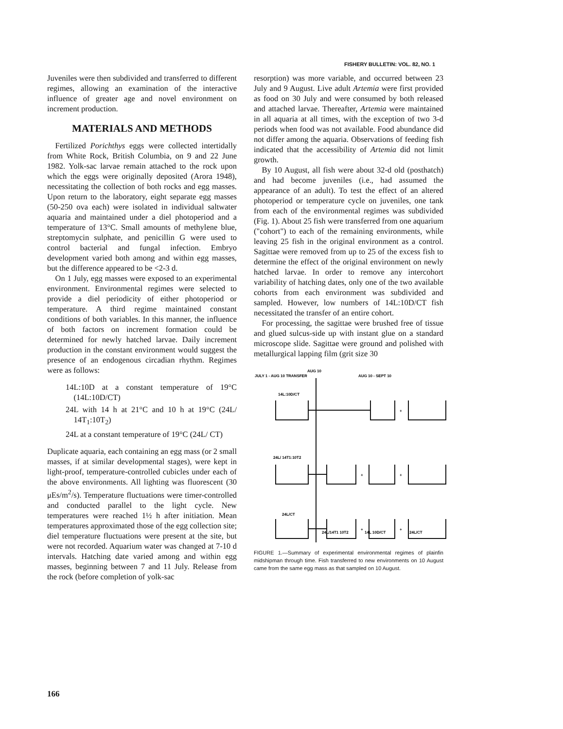FISHERY BULLETIN: VOL. 82, NO. 1
Juveniles were then subdivided and transferred to different regimes, allowing an examination of the interactive influence of greater age and novel environment on increment production.
MATERIALS AND METHODS
Fertilized Porichthys eggs were collected intertidally from White Rock, British Columbia, on 9 and 22 June 1982. Yolk-sac larvae remain attached to the rock upon which the eggs were originally deposited (Arora 1948), necessitating the collection of both rocks and egg masses. Upon return to the laboratory, eight separate egg masses (50-250 ova each) were isolated in individual saltwater aquaria and maintained under a diel photoperiod and a temperature of 13°C. Small amounts of methylene blue, streptomycin sulphate, and penicillin G were used to control bacterial and fungal infection. Embryo development varied both among and within egg masses, but the difference appeared to be <2-3 d.
On 1 July, egg masses were exposed to an experimental environment. Environmental regimes were selected to provide a diel periodicity of either photoperiod or temperature. A third regime maintained constant conditions of both variables. In this manner, the influence of both factors on increment formation could be determined for newly hatched larvae. Daily increment production in the constant environment would suggest the presence of an endogenous circadian rhythm. Regimes were as follows:
14L:10D at a constant temperature of 19°C (14L:10D/CT)
24L with 14 h at 21°C and 10 h at 19°C (24L/ 14T<sub>1</sub>:10T<sub>2</sub>)
24L at a constant temperature of 19°C (24L/ CT)
Duplicate aquaria, each containing an egg mass (or 2 small masses, if at similar developmental stages), were kept in light-proof, temperature-controlled cubicles under each of the above environments. All lighting was fluorescent (30 μEs/m<sup>2</sup>/s). Temperature fluctuations were timer-controlled and conducted parallel to the light cycle. New temperatures were reached 1½ h after initiation. Mean temperatures approximated those of the egg collection site; diel temperature fluctuations were present at the site, but were not recorded. Aquarium water was changed at 7-10 d intervals. Hatching date varied among and within egg masses, beginning between 7 and 11 July. Release from the rock (before completion of yolk-sac
resorption) was more variable, and occurred between 23 July and 9 August. Live adult Artemia were first provided as food on 30 July and were consumed by both released and attached larvae. Thereafter, Artemia were maintained in all aquaria at all times, with the exception of two 3-d periods when food was not available. Food abundance did not differ among the aquaria. Observations of feeding fish indicated that the accessibility of Artemia did not limit growth.
By 10 August, all fish were about 32-d old (posthatch) and had become juveniles (i.e., had assumed the appearance of an adult). To test the effect of an altered photoperiod or temperature cycle on juveniles, one tank from each of the environmental regimes was subdivided (Fig. 1). About 25 fish were transferred from one aquarium ("cohort") to each of the remaining environments, while leaving 25 fish in the original environment as a control. Sagittae were removed from up to 25 of the excess fish to determine the effect of the original environment on newly hatched larvae. In order to remove any intercohort variability of hatching dates, only one of the two available cohorts from each environment was subdivided and sampled. However, low numbers of 14L:10D/CT fish necessitated the transfer of an entire cohort.
For processing, the sagittae were brushed free of tissue and glued sulcus-side up with instant glue on a standard microscope slide. Sagittae were ground and polished with metallurgical lapping film (grit size 30
AUG 10
JULY 1 - AUG 10 TRANSFER
AUG 10 - SEPT 10
14L:10D/CT
24L/ 14T1:10T2
24L/CT
24L/14T1 10T2
14L 10D/CT
24L/CT
+
+
+
+
+
FIGURE 1.—Summary of experimental environmental regimes of plainfin midshipman through time. Fish transferred to new environments on 10 August came from the same egg mass as that sampled on 10 August.
166